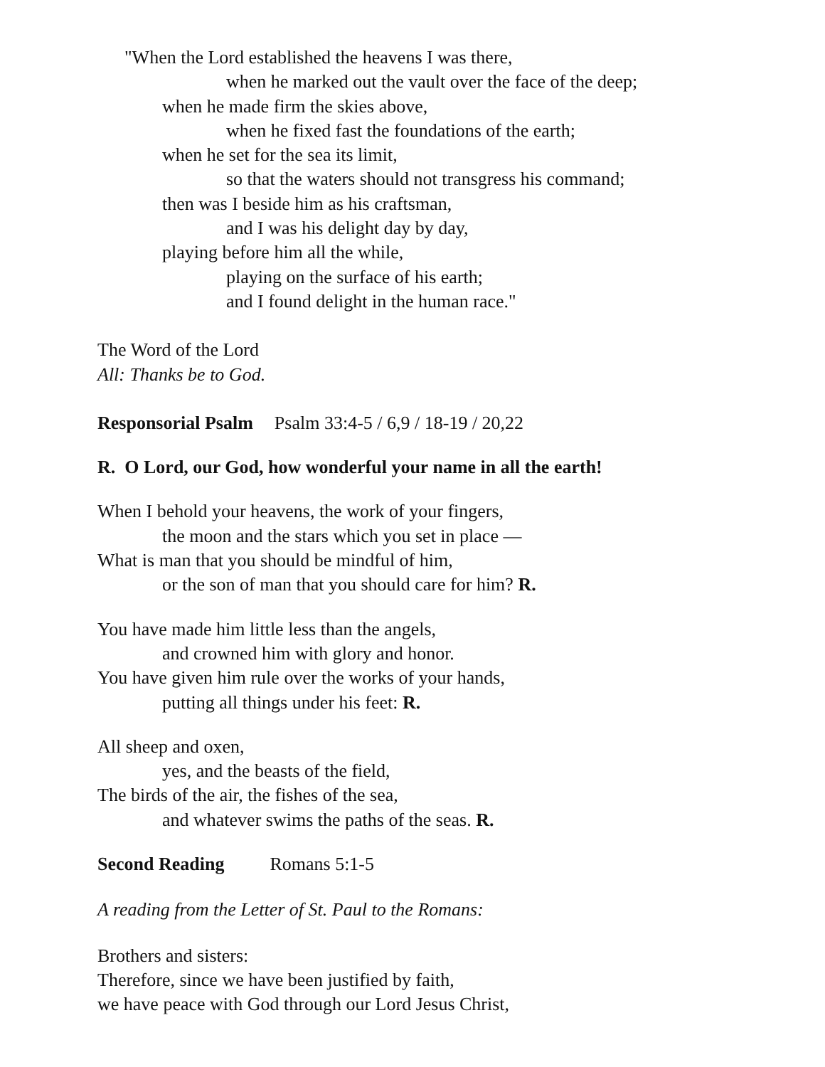"When the Lord established the heavens I was there,
when he marked out the vault over the face of the deep;
when he made firm the skies above,
when he fixed fast the foundations of the earth;
when he set for the sea its limit,
so that the waters should not transgress his command;
then was I beside him as his craftsman,
and I was his delight day by day,
playing before him all the while,
playing on the surface of his earth;
and I found delight in the human race."
The Word of the Lord
All: Thanks be to God.
Responsorial Psalm Psalm 33:4-5 / 6,9 / 18-19 / 20,22
R. O Lord, our God, how wonderful your name in all the earth!
When I behold your heavens, the work of your fingers,
the moon and the stars which you set in place —
What is man that you should be mindful of him,
or the son of man that you should care for him? R.
You have made him little less than the angels,
and crowned him with glory and honor.
You have given him rule over the works of your hands,
putting all things under his feet: R.
All sheep and oxen,
yes, and the beasts of the field,
The birds of the air, the fishes of the sea,
and whatever swims the paths of the seas. R.
Second Reading Romans 5:1-5
A reading from the Letter of St. Paul to the Romans:
Brothers and sisters:
Therefore, since we have been justified by faith,
we have peace with God through our Lord Jesus Christ,